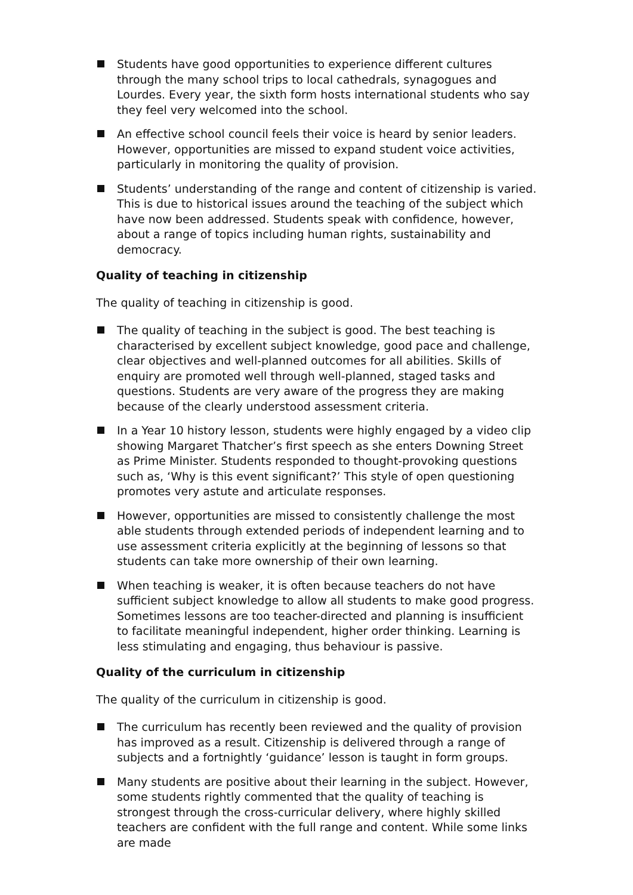Students have good opportunities to experience different cultures through the many school trips to local cathedrals, synagogues and Lourdes. Every year, the sixth form hosts international students who say they feel very welcomed into the school.
An effective school council feels their voice is heard by senior leaders. However, opportunities are missed to expand student voice activities, particularly in monitoring the quality of provision.
Students’ understanding of the range and content of citizenship is varied. This is due to historical issues around the teaching of the subject which have now been addressed. Students speak with confidence, however, about a range of topics including human rights, sustainability and democracy.
Quality of teaching in citizenship
The quality of teaching in citizenship is good.
The quality of teaching in the subject is good. The best teaching is characterised by excellent subject knowledge, good pace and challenge, clear objectives and well-planned outcomes for all abilities. Skills of enquiry are promoted well through well-planned, staged tasks and questions. Students are very aware of the progress they are making because of the clearly understood assessment criteria.
In a Year 10 history lesson, students were highly engaged by a video clip showing Margaret Thatcher’s first speech as she enters Downing Street as Prime Minister. Students responded to thought-provoking questions such as, ‘Why is this event significant?’ This style of open questioning promotes very astute and articulate responses.
However, opportunities are missed to consistently challenge the most able students through extended periods of independent learning and to use assessment criteria explicitly at the beginning of lessons so that students can take more ownership of their own learning.
When teaching is weaker, it is often because teachers do not have sufficient subject knowledge to allow all students to make good progress. Sometimes lessons are too teacher-directed and planning is insufficient to facilitate meaningful independent, higher order thinking. Learning is less stimulating and engaging, thus behaviour is passive.
Quality of the curriculum in citizenship
The quality of the curriculum in citizenship is good.
The curriculum has recently been reviewed and the quality of provision has improved as a result. Citizenship is delivered through a range of subjects and a fortnightly ‘guidance’ lesson is taught in form groups.
Many students are positive about their learning in the subject. However, some students rightly commented that the quality of teaching is strongest through the cross-curricular delivery, where highly skilled teachers are confident with the full range and content. While some links are made